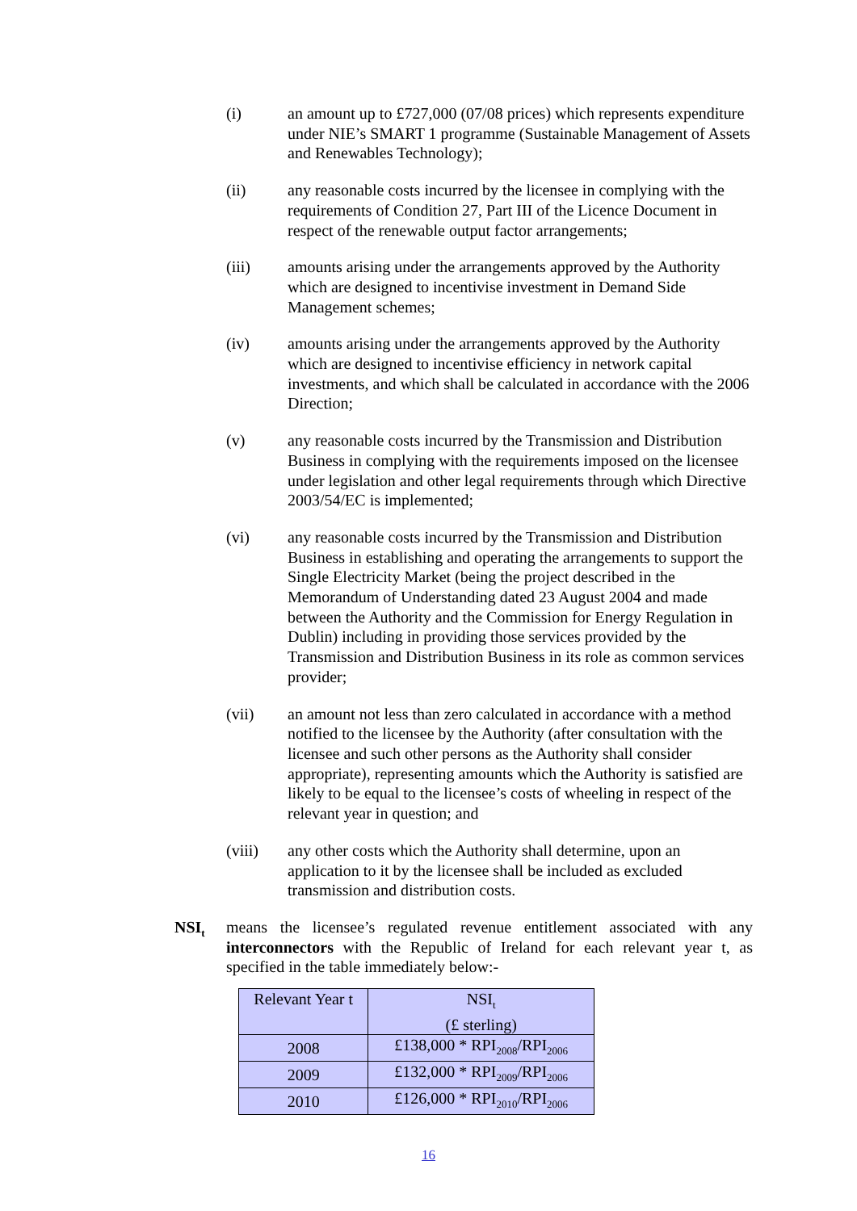(i) an amount up to £727,000 (07/08 prices) which represents expenditure under NIE’s SMART 1 programme (Sustainable Management of Assets and Renewables Technology);
(ii) any reasonable costs incurred by the licensee in complying with the requirements of Condition 27, Part III of the Licence Document in respect of the renewable output factor arrangements;
(iii) amounts arising under the arrangements approved by the Authority which are designed to incentivise investment in Demand Side Management schemes;
(iv) amounts arising under the arrangements approved by the Authority which are designed to incentivise efficiency in network capital investments, and which shall be calculated in accordance with the 2006 Direction;
(v) any reasonable costs incurred by the Transmission and Distribution Business in complying with the requirements imposed on the licensee under legislation and other legal requirements through which Directive 2003/54/EC is implemented;
(vi) any reasonable costs incurred by the Transmission and Distribution Business in establishing and operating the arrangements to support the Single Electricity Market (being the project described in the Memorandum of Understanding dated 23 August 2004 and made between the Authority and the Commission for Energy Regulation in Dublin) including in providing those services provided by the Transmission and Distribution Business in its role as common services provider;
(vii) an amount not less than zero calculated in accordance with a method notified to the licensee by the Authority (after consultation with the licensee and such other persons as the Authority shall consider appropriate), representing amounts which the Authority is satisfied are likely to be equal to the licensee’s costs of wheeling in respect of the relevant year in question; and
(viii) any other costs which the Authority shall determine, upon an application to it by the licensee shall be included as excluded transmission and distribution costs.
NSI<sub>t</sub>
means the licensee’s regulated revenue entitlement associated with any interconnectors with the Republic of Ireland for each relevant year t, as specified in the table immediately below:-
| Relevant Year t | NSI<sub>t</sub> (£ sterling) |
| 2008 | £138,000 * RPI<sub>2008</sub>/RPI<sub>2006</sub> |
| 2009 | £132,000 * RPI<sub>2009</sub>/RPI<sub>2006</sub> |
| 2010 | £126,000 * RPI<sub>2010</sub>/RPI<sub>2006</sub> |
16